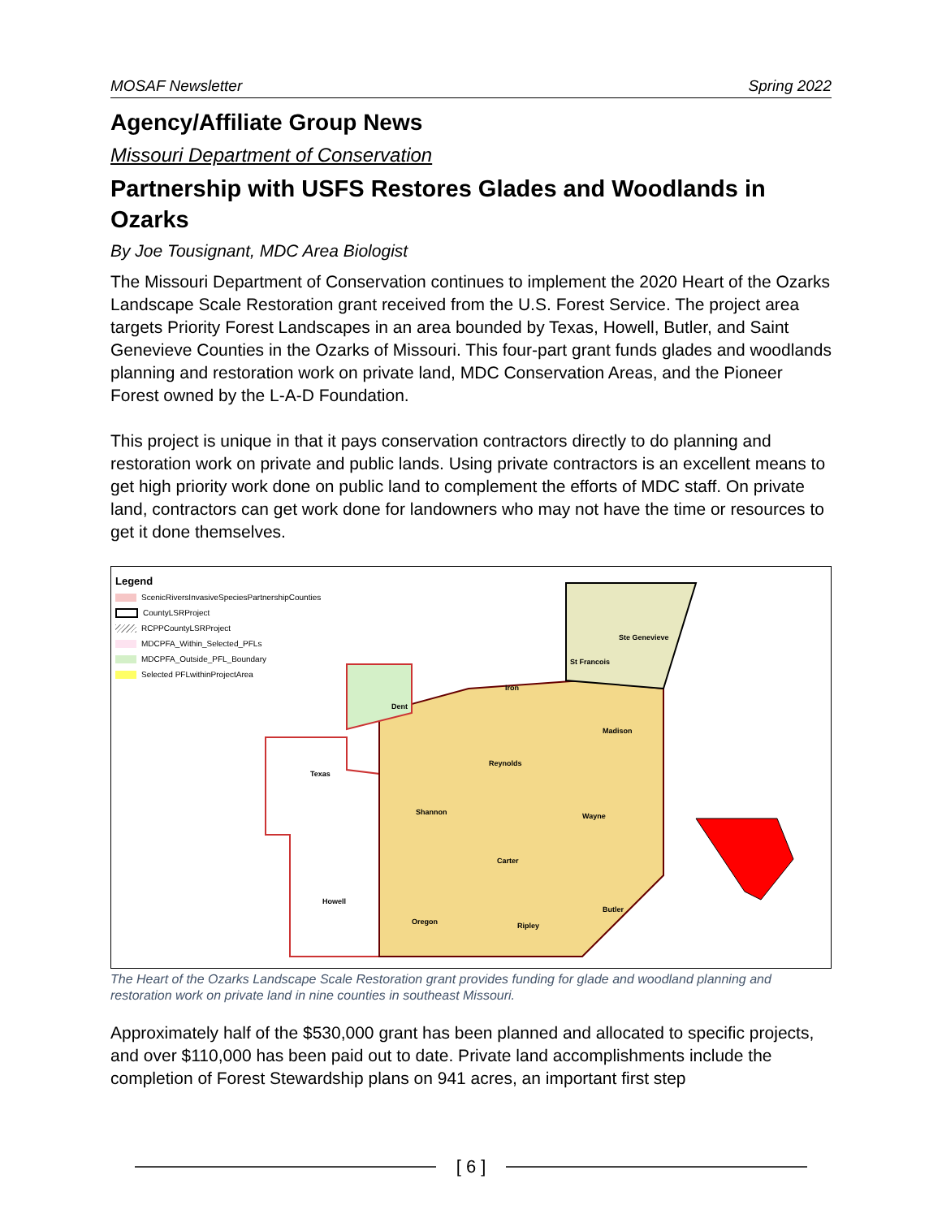MOSAF Newsletter Spring 2022
Agency/Affiliate Group News
Missouri Department of Conservation
Partnership with USFS Restores Glades and Woodlands in Ozarks
By Joe Tousignant, MDC Area Biologist
The Missouri Department of Conservation continues to implement the 2020 Heart of the Ozarks Landscape Scale Restoration grant received from the U.S. Forest Service. The project area targets Priority Forest Landscapes in an area bounded by Texas, Howell, Butler, and Saint Genevieve Counties in the Ozarks of Missouri. This four-part grant funds glades and woodlands planning and restoration work on private land, MDC Conservation Areas, and the Pioneer Forest owned by the L-A-D Foundation.
This project is unique in that it pays conservation contractors directly to do planning and restoration work on private and public lands. Using private contractors is an excellent means to get high priority work done on public land to complement the efforts of MDC staff. On private land, contractors can get work done for landowners who may not have the time or resources to get it done themselves.
Legend
ScenicRiversInvasiveSpeciesPartnershipCounties
CountyLSRProject
RCPPCountyLSRProject
MDCPFA_Within_Selected_PFLs
MDCPFA_Outside_PFL_Boundary
Selected PFLwithinProjectArea
Texas
Dent
Iron
St Francois
Ste Genevieve
Madison
Reynolds
Shannon
Wayne
Carter
Howell
Oregon
Ripley
Butler
The Heart of the Ozarks Landscape Scale Restoration grant provides funding for glade and woodland planning and restoration work on private land in nine counties in southeast Missouri.
Approximately half of the $530,000 grant has been planned and allocated to specific projects, and over $110,000 has been paid out to date. Private land accomplishments include the completion of Forest Stewardship plans on 941 acres, an important first step
[ 6 ]